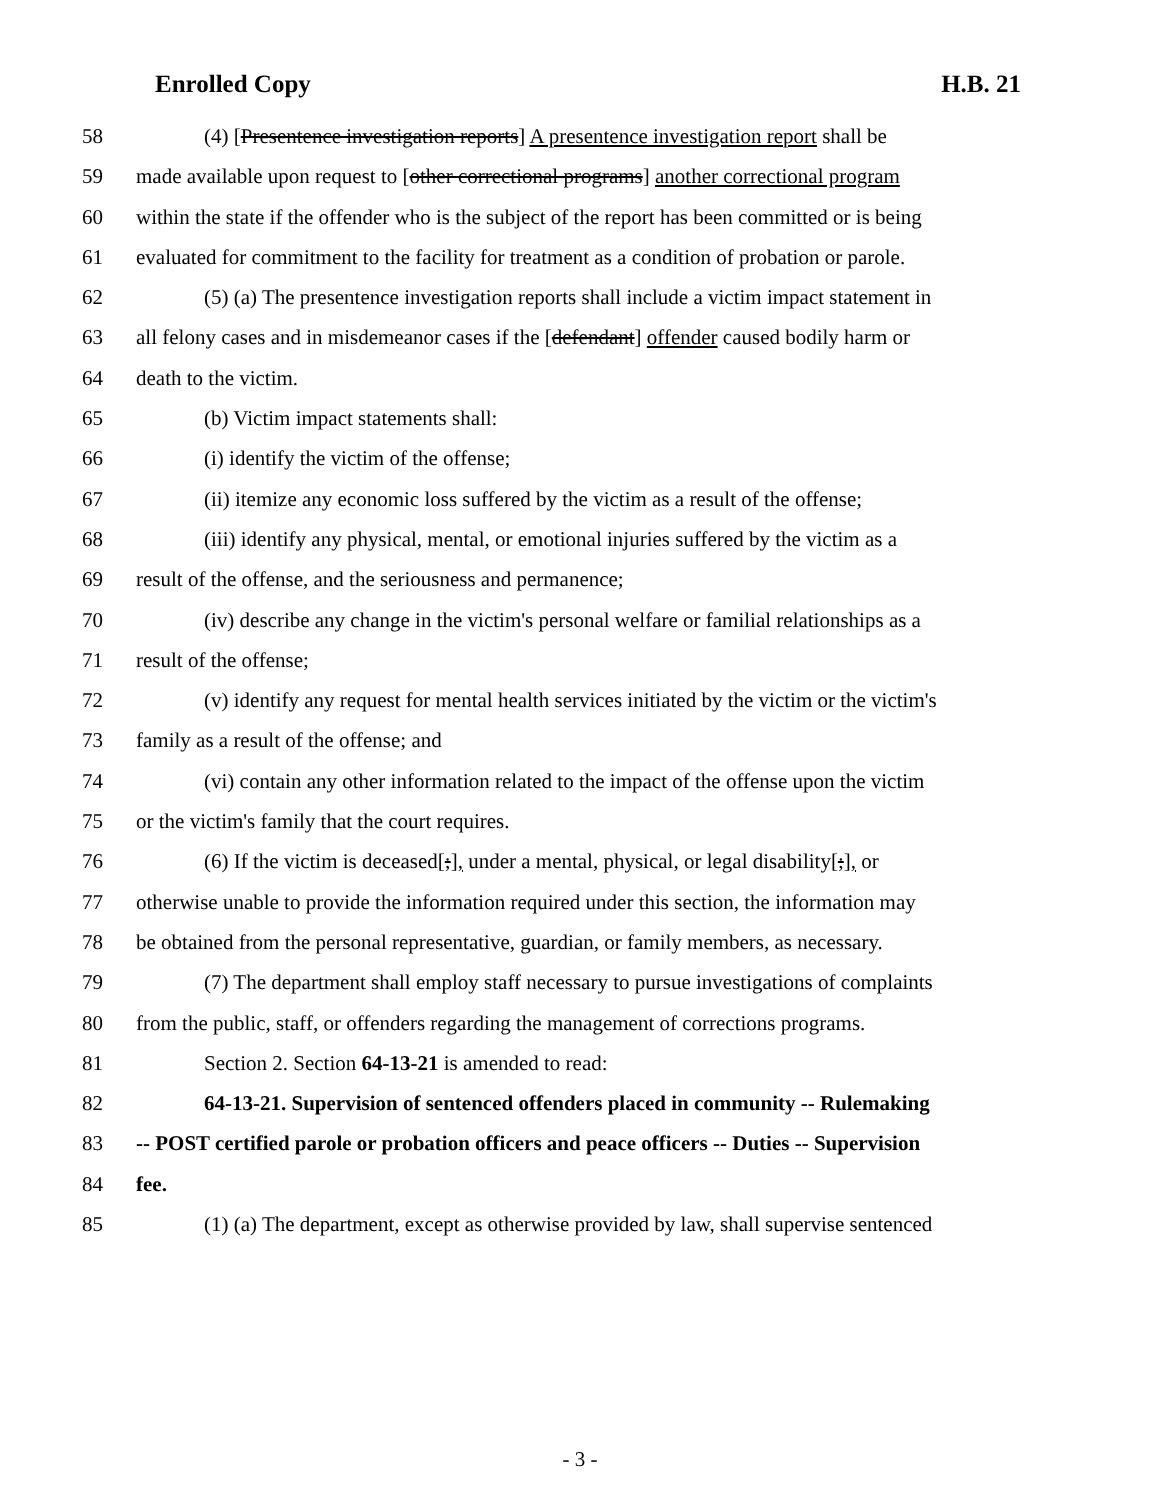Enrolled Copy H.B. 21
58 (4) [Presentence investigation reports] A presentence investigation report shall be
59 made available upon request to [other correctional programs] another correctional program
60 within the state if the offender who is the subject of the report has been committed or is being
61 evaluated for commitment to the facility for treatment as a condition of probation or parole.
62 (5) (a) The presentence investigation reports shall include a victim impact statement in
63 all felony cases and in misdemeanor cases if the [defendant] offender caused bodily harm or
64 death to the victim.
65 (b) Victim impact statements shall:
66 (i) identify the victim of the offense;
67 (ii) itemize any economic loss suffered by the victim as a result of the offense;
68 (iii) identify any physical, mental, or emotional injuries suffered by the victim as a
69 result of the offense, and the seriousness and permanence;
70 (iv) describe any change in the victim's personal welfare or familial relationships as a
71 result of the offense;
72 (v) identify any request for mental health services initiated by the victim or the victim's
73 family as a result of the offense; and
74 (vi) contain any other information related to the impact of the offense upon the victim
75 or the victim's family that the court requires.
76 (6) If the victim is deceased[;], under a mental, physical, or legal disability[;], or
77 otherwise unable to provide the information required under this section, the information may
78 be obtained from the personal representative, guardian, or family members, as necessary.
79 (7) The department shall employ staff necessary to pursue investigations of complaints
80 from the public, staff, or offenders regarding the management of corrections programs.
81 Section 2. Section 64-13-21 is amended to read:
82 64-13-21. Supervision of sentenced offenders placed in community -- Rulemaking
83 -- POST certified parole or probation officers and peace officers -- Duties -- Supervision
84 fee.
85 (1) (a) The department, except as otherwise provided by law, shall supervise sentenced
- 3 -